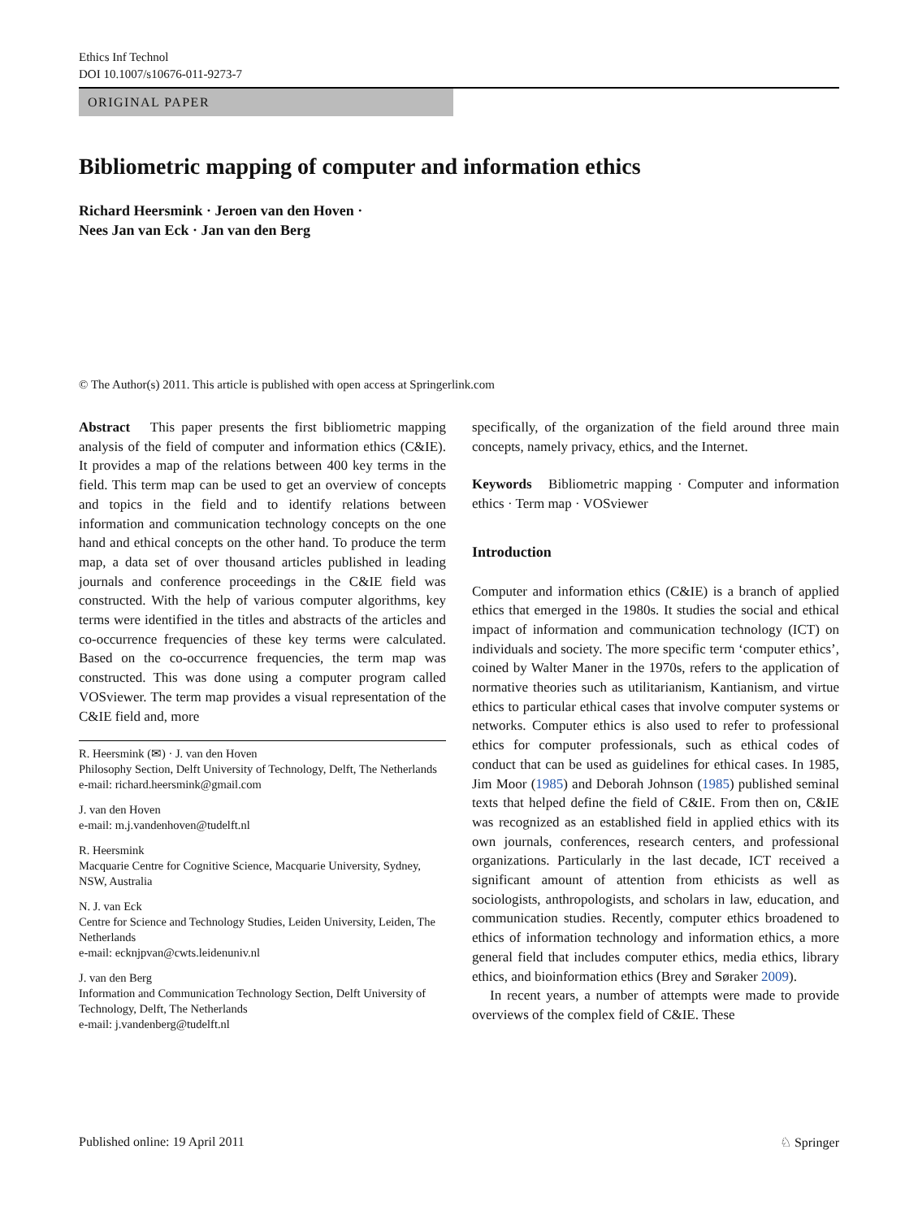Ethics Inf Technol
DOI 10.1007/s10676-011-9273-7
ORIGINAL PAPER
Bibliometric mapping of computer and information ethics
Richard Heersmink · Jeroen van den Hoven ·
Nees Jan van Eck · Jan van den Berg
© The Author(s) 2011. This article is published with open access at Springerlink.com
Abstract This paper presents the first bibliometric mapping analysis of the field of computer and information ethics (C&IE). It provides a map of the relations between 400 key terms in the field. This term map can be used to get an overview of concepts and topics in the field and to identify relations between information and communication technology concepts on the one hand and ethical concepts on the other hand. To produce the term map, a data set of over thousand articles published in leading journals and conference proceedings in the C&IE field was constructed. With the help of various computer algorithms, key terms were identified in the titles and abstracts of the articles and co-occurrence frequencies of these key terms were calculated. Based on the co-occurrence frequencies, the term map was constructed. This was done using a computer program called VOSviewer. The term map provides a visual representation of the C&IE field and, more
R. Heersmink (✉) · J. van den Hoven
Philosophy Section, Delft University of Technology, Delft, The Netherlands
e-mail: richard.heersmink@gmail.com
J. van den Hoven
e-mail: m.j.vandenhoven@tudelft.nl
R. Heersmink
Macquarie Centre for Cognitive Science, Macquarie University, Sydney, NSW, Australia
N. J. van Eck
Centre for Science and Technology Studies, Leiden University, Leiden, The Netherlands
e-mail: ecknjpvan@cwts.leidenuniv.nl
J. van den Berg
Information and Communication Technology Section, Delft University of Technology, Delft, The Netherlands
e-mail: j.vandenberg@tudelft.nl
specifically, of the organization of the field around three main concepts, namely privacy, ethics, and the Internet.
Keywords Bibliometric mapping · Computer and information ethics · Term map · VOSviewer
Introduction
Computer and information ethics (C&IE) is a branch of applied ethics that emerged in the 1980s. It studies the social and ethical impact of information and communication technology (ICT) on individuals and society. The more specific term ‘computer ethics’, coined by Walter Maner in the 1970s, refers to the application of normative theories such as utilitarianism, Kantianism, and virtue ethics to particular ethical cases that involve computer systems or networks. Computer ethics is also used to refer to professional ethics for computer professionals, such as ethical codes of conduct that can be used as guidelines for ethical cases. In 1985, Jim Moor (1985) and Deborah Johnson (1985) published seminal texts that helped define the field of C&IE. From then on, C&IE was recognized as an established field in applied ethics with its own journals, conferences, research centers, and professional organizations. Particularly in the last decade, ICT received a significant amount of attention from ethicists as well as sociologists, anthropologists, and scholars in law, education, and communication studies. Recently, computer ethics broadened to ethics of information technology and information ethics, a more general field that includes computer ethics, media ethics, library ethics, and bioinformation ethics (Brey and Søraker 2009).
In recent years, a number of attempts were made to provide overviews of the complex field of C&IE. These
Published online: 19 April 2011 ♘ Springer